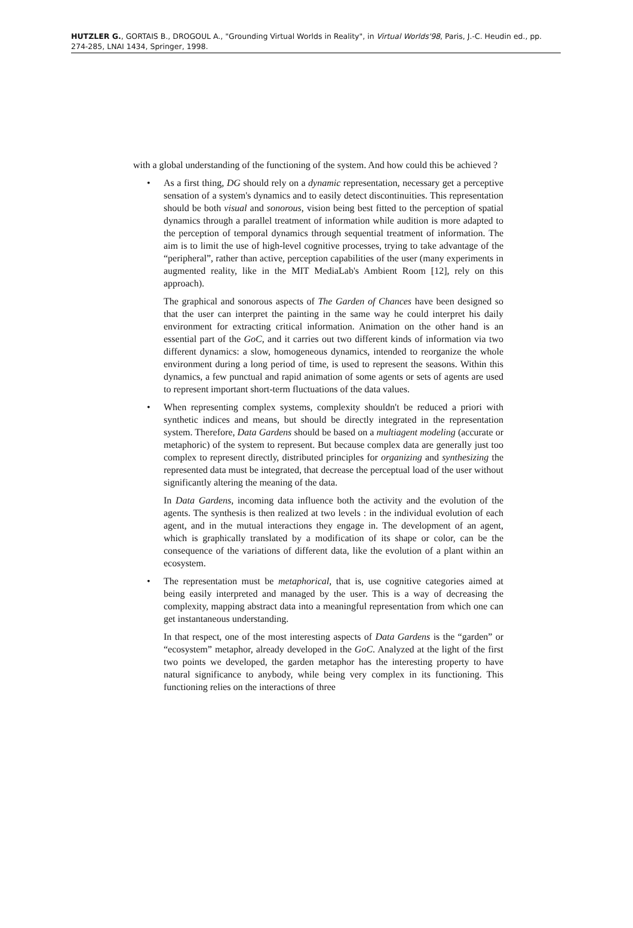HUTZLER G., GORTAIS B., DROGOUL A., "Grounding Virtual Worlds in Reality", in Virtual Worlds'98, Paris, J.-C. Heudin ed., pp. 274-285, LNAI 1434, Springer, 1998.
with a global understanding of the functioning of the system. And how could this be achieved ?
•
As a first thing, DG should rely on a dynamic representation, necessary get a perceptive sensation of a system's dynamics and to easily detect discontinuities. This representation should be both visual and sonorous, vision being best fitted to the perception of spatial dynamics through a parallel treatment of information while audition is more adapted to the perception of temporal dynamics through sequential treatment of information. The aim is to limit the use of high-level cognitive processes, trying to take advantage of the “peripheral”, rather than active, perception capabilities of the user (many experiments in augmented reality, like in the MIT MediaLab's Ambient Room [12], rely on this approach).
The graphical and sonorous aspects of The Garden of Chances have been designed so that the user can interpret the painting in the same way he could interpret his daily environment for extracting critical information. Animation on the other hand is an essential part of the GoC, and it carries out two different kinds of information via two different dynamics: a slow, homogeneous dynamics, intended to reorganize the whole environment during a long period of time, is used to represent the seasons. Within this dynamics, a few punctual and rapid animation of some agents or sets of agents are used to represent important short-term fluctuations of the data values.
•
When representing complex systems, complexity shouldn't be reduced a priori with synthetic indices and means, but should be directly integrated in the representation system. Therefore, Data Gardens should be based on a multiagent modeling (accurate or metaphoric) of the system to represent. But because complex data are generally just too complex to represent directly, distributed principles for organizing and synthesizing the represented data must be integrated, that decrease the perceptual load of the user without significantly altering the meaning of the data.
In Data Gardens, incoming data influence both the activity and the evolution of the agents. The synthesis is then realized at two levels : in the individual evolution of each agent, and in the mutual interactions they engage in. The development of an agent, which is graphically translated by a modification of its shape or color, can be the consequence of the variations of different data, like the evolution of a plant within an ecosystem.
•
The representation must be metaphorical, that is, use cognitive categories aimed at being easily interpreted and managed by the user. This is a way of decreasing the complexity, mapping abstract data into a meaningful representation from which one can get instantaneous understanding.
In that respect, one of the most interesting aspects of Data Gardens is the “garden” or “ecosystem” metaphor, already developed in the GoC. Analyzed at the light of the first two points we developed, the garden metaphor has the interesting property to have natural significance to anybody, while being very complex in its functioning. This functioning relies on the interactions of three